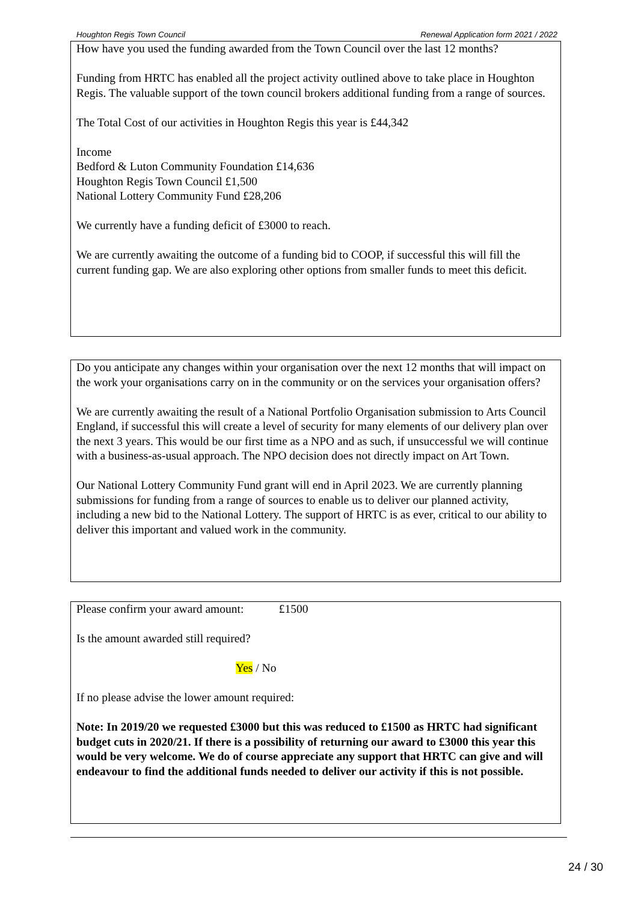Houghton Regis Town Council Renewal Application form 2021 / 2022
How have you used the funding awarded from the Town Council over the last 12 months?
Funding from HRTC has enabled all the project activity outlined above to take place in Houghton Regis. The valuable support of the town council brokers additional funding from a range of sources.
The Total Cost of our activities in Houghton Regis this year is £44,342
Income
Bedford & Luton Community Foundation £14,636
Houghton Regis Town Council £1,500
National Lottery Community Fund £28,206
We currently have a funding deficit of £3000 to reach.
We are currently awaiting the outcome of a funding bid to COOP, if successful this will fill the current funding gap. We are also exploring other options from smaller funds to meet this deficit.
Do you anticipate any changes within your organisation over the next 12 months that will impact on the work your organisations carry on in the community or on the services your organisation offers?
We are currently awaiting the result of a National Portfolio Organisation submission to Arts Council England, if successful this will create a level of security for many elements of our delivery plan over the next 3 years. This would be our first time as a NPO and as such, if unsuccessful we will continue with a business-as-usual approach. The NPO decision does not directly impact on Art Town.
Our National Lottery Community Fund grant will end in April 2023. We are currently planning submissions for funding from a range of sources to enable us to deliver our planned activity, including a new bid to the National Lottery. The support of HRTC is as ever, critical to our ability to deliver this important and valued work in the community.
Please confirm your award amount: £1500
Is the amount awarded still required?
Yes / No
If no please advise the lower amount required:
Note: In 2019/20 we requested £3000 but this was reduced to £1500 as HRTC had significant budget cuts in 2020/21. If there is a possibility of returning our award to £3000 this year this would be very welcome. We do of course appreciate any support that HRTC can give and will endeavour to find the additional funds needed to deliver our activity if this is not possible.
24 / 30